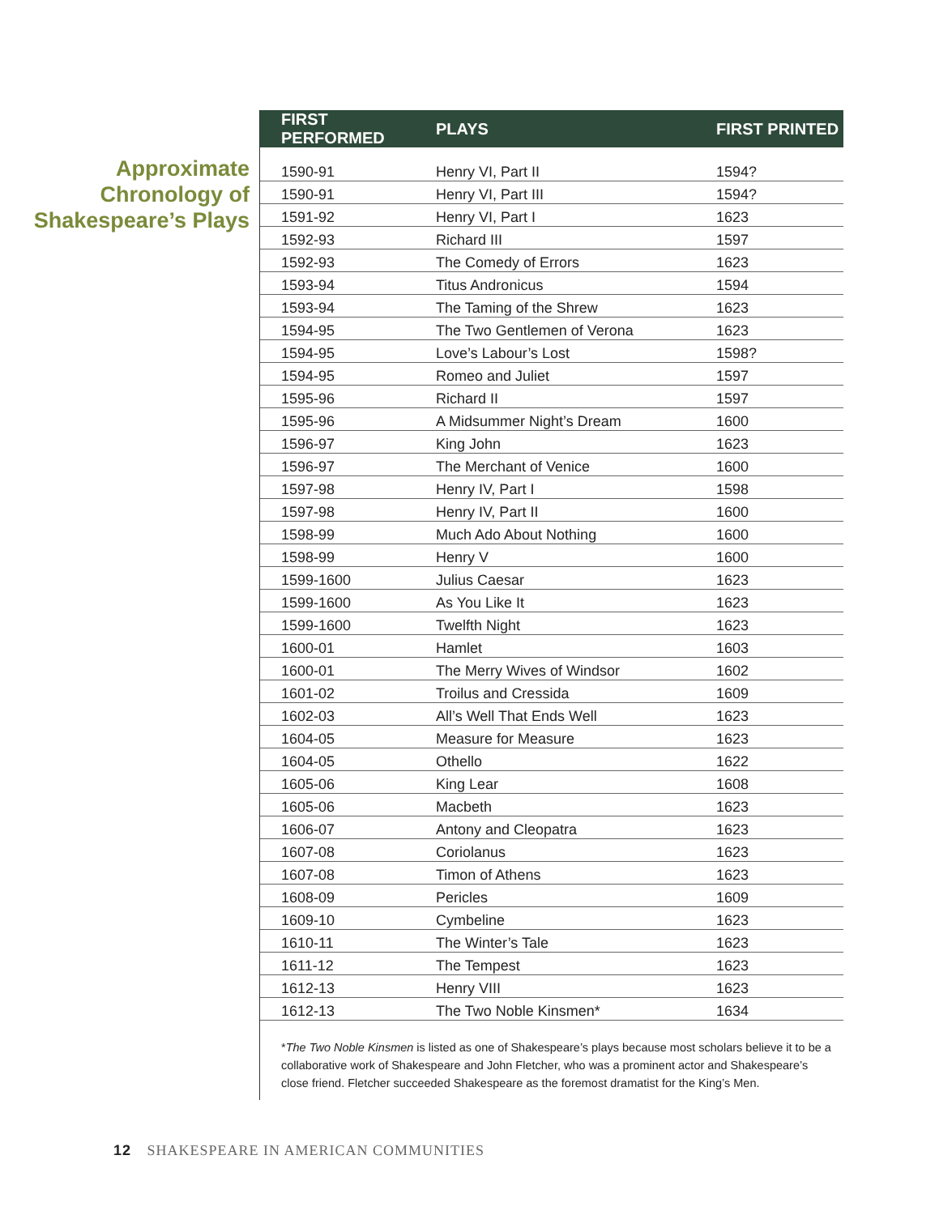Approximate Chronology of Shakespeare’s Plays
| FIRST PERFORMED | PLAYS | FIRST PRINTED |
| --- | --- | --- |
| 1590-91 | Henry VI, Part II | 1594? |
| 1590-91 | Henry VI, Part III | 1594? |
| 1591-92 | Henry VI, Part I | 1623 |
| 1592-93 | Richard III | 1597 |
| 1592-93 | The Comedy of Errors | 1623 |
| 1593-94 | Titus Andronicus | 1594 |
| 1593-94 | The Taming of the Shrew | 1623 |
| 1594-95 | The Two Gentlemen of Verona | 1623 |
| 1594-95 | Love’s Labour’s Lost | 1598? |
| 1594-95 | Romeo and Juliet | 1597 |
| 1595-96 | Richard II | 1597 |
| 1595-96 | A Midsummer Night’s Dream | 1600 |
| 1596-97 | King John | 1623 |
| 1596-97 | The Merchant of Venice | 1600 |
| 1597-98 | Henry IV, Part I | 1598 |
| 1597-98 | Henry IV, Part II | 1600 |
| 1598-99 | Much Ado About Nothing | 1600 |
| 1598-99 | Henry V | 1600 |
| 1599-1600 | Julius Caesar | 1623 |
| 1599-1600 | As You Like It | 1623 |
| 1599-1600 | Twelfth Night | 1623 |
| 1600-01 | Hamlet | 1603 |
| 1600-01 | The Merry Wives of Windsor | 1602 |
| 1601-02 | Troilus and Cressida | 1609 |
| 1602-03 | All’s Well That Ends Well | 1623 |
| 1604-05 | Measure for Measure | 1623 |
| 1604-05 | Othello | 1622 |
| 1605-06 | King Lear | 1608 |
| 1605-06 | Macbeth | 1623 |
| 1606-07 | Antony and Cleopatra | 1623 |
| 1607-08 | Coriolanus | 1623 |
| 1607-08 | Timon of Athens | 1623 |
| 1608-09 | Pericles | 1609 |
| 1609-10 | Cymbeline | 1623 |
| 1610-11 | The Winter’s Tale | 1623 |
| 1611-12 | The Tempest | 1623 |
| 1612-13 | Henry VIII | 1623 |
| 1612-13 | The Two Noble Kinsmen* | 1634 |
*The Two Noble Kinsmen is listed as one of Shakespeare’s plays because most scholars believe it to be a collaborative work of Shakespeare and John Fletcher, who was a prominent actor and Shakespeare’s close friend. Fletcher succeeded Shakespeare as the foremost dramatist for the King’s Men.
12 SHAKESPEARE IN AMERICAN COMMUNITIES